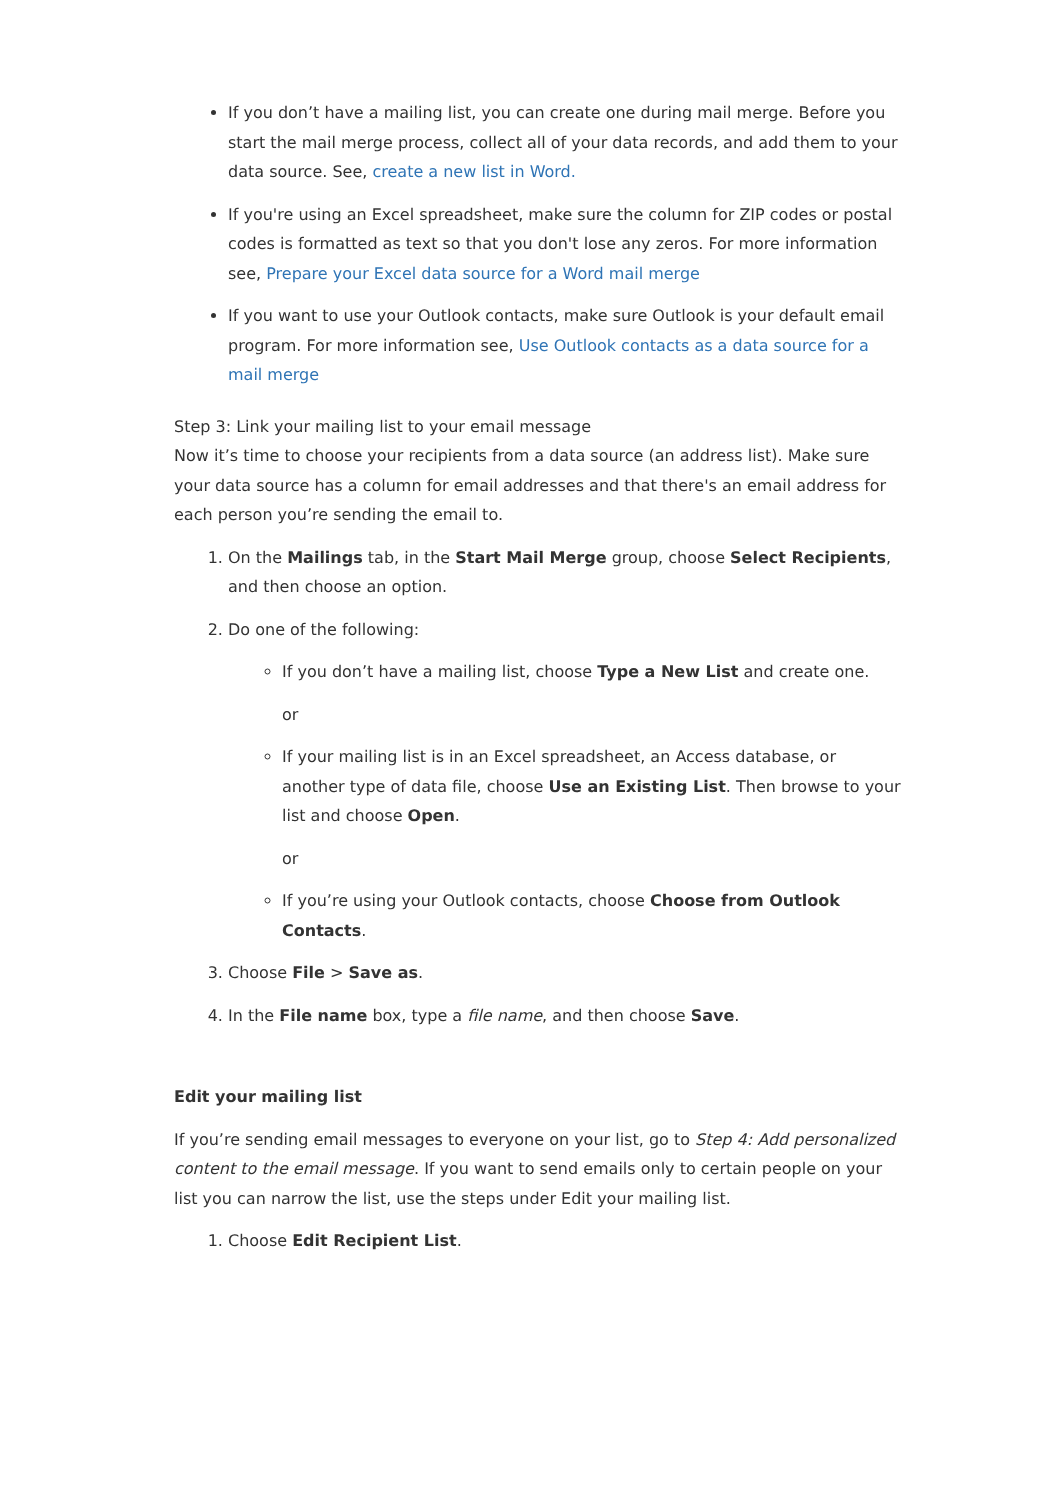If you don’t have a mailing list, you can create one during mail merge. Before you start the mail merge process, collect all of your data records, and add them to your data source. See, create a new list in Word.
If you're using an Excel spreadsheet, make sure the column for ZIP codes or postal codes is formatted as text so that you don't lose any zeros. For more information see, Prepare your Excel data source for a Word mail merge
If you want to use your Outlook contacts, make sure Outlook is your default email program. For more information see, Use Outlook contacts as a data source for a mail merge
Step 3: Link your mailing list to your email message
Now it’s time to choose your recipients from a data source (an address list). Make sure your data source has a column for email addresses and that there's an email address for each person you’re sending the email to.
1. On the Mailings tab, in the Start Mail Merge group, choose Select Recipients, and then choose an option.
2. Do one of the following:
If you don’t have a mailing list, choose Type a New List and create one.
or
If your mailing list is in an Excel spreadsheet, an Access database, or another type of data file, choose Use an Existing List. Then browse to your list and choose Open.
or
If you’re using your Outlook contacts, choose Choose from Outlook Contacts.
3. Choose File > Save as.
4. In the File name box, type a file name, and then choose Save.
Edit your mailing list
If you’re sending email messages to everyone on your list, go to Step 4: Add personalized content to the email message. If you want to send emails only to certain people on your list you can narrow the list, use the steps under Edit your mailing list.
1. Choose Edit Recipient List.